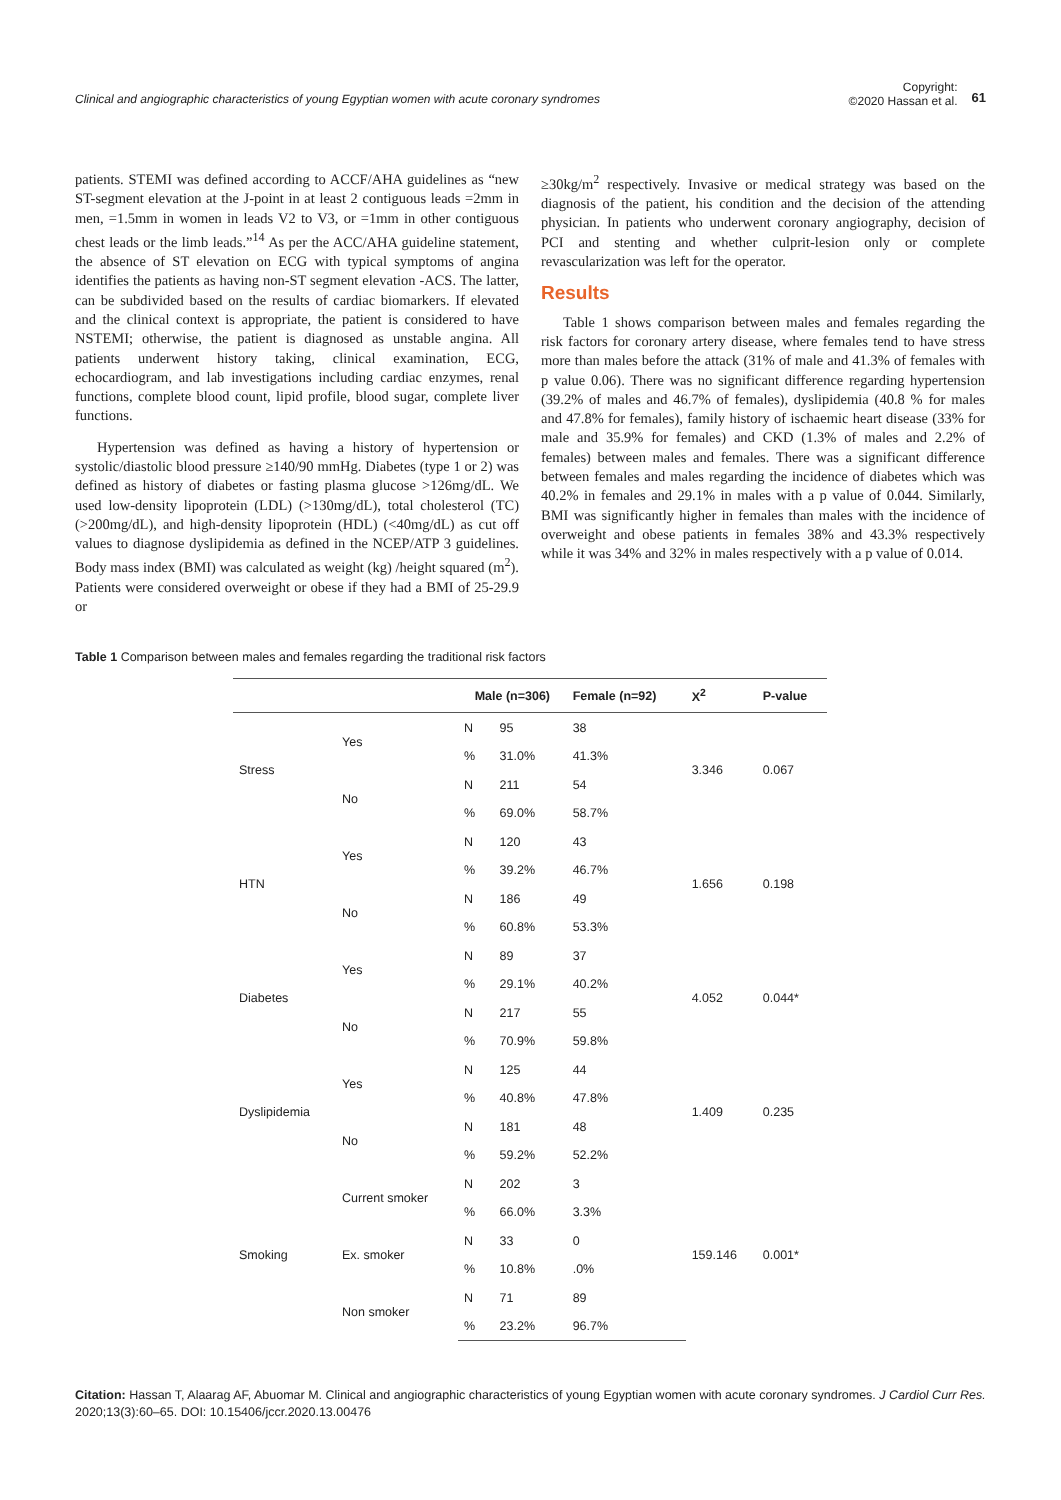Clinical and angiographic characteristics of young Egyptian women with acute coronary syndromes
Copyright:
©2020 Hassan et al. 61
patients. STEMI was defined according to ACCF/AHA guidelines as “new ST-segment elevation at the J-point in at least 2 contiguous leads =2mm in men, =1.5mm in women in leads V2 to V3, or =1mm in other contiguous chest leads or the limb leads.”<sup>14</sup> As per the ACC/AHA guideline statement, the absence of ST elevation on ECG with typical symptoms of angina identifies the patients as having non-ST segment elevation -ACS. The latter, can be subdivided based on the results of cardiac biomarkers. If elevated and the clinical context is appropriate, the patient is considered to have NSTEMI; otherwise, the patient is diagnosed as unstable angina. All patients underwent history taking, clinical examination, ECG, echocardiogram, and lab investigations including cardiac enzymes, renal functions, complete blood count, lipid profile, blood sugar, complete liver functions.
Hypertension was defined as having a history of hypertension or systolic/diastolic blood pressure ≥140/90 mmHg. Diabetes (type 1 or 2) was defined as history of diabetes or fasting plasma glucose >126mg/dL. We used low-density lipoprotein (LDL) (>130mg/dL), total cholesterol (TC) (>200mg/dL), and high-density lipoprotein (HDL) (<40mg/dL) as cut off values to diagnose dyslipidemia as defined in the NCEP/ATP 3 guidelines. Body mass index (BMI) was calculated as weight (kg) /height squared (m<sup>2</sup>). Patients were considered overweight or obese if they had a BMI of 25-29.9 or
≥30kg/m<sup>2</sup> respectively. Invasive or medical strategy was based on the diagnosis of the patient, his condition and the decision of the attending physician. In patients who underwent coronary angiography, decision of PCI and stenting and whether culprit-lesion only or complete revascularization was left for the operator.
Results
Table 1 shows comparison between males and females regarding the risk factors for coronary artery disease, where females tend to have stress more than males before the attack (31% of male and 41.3% of females with p value 0.06). There was no significant difference regarding hypertension (39.2% of males and 46.7% of females), dyslipidemia (40.8 % for males and 47.8% for females), family history of ischaemic heart disease (33% for male and 35.9% for females) and CKD (1.3% of males and 2.2% of females) between males and females. There was a significant difference between females and males regarding the incidence of diabetes which was 40.2% in females and 29.1% in males with a p value of 0.044. Similarly, BMI was significantly higher in females than males with the incidence of overweight and obese patients in females 38% and 43.3% respectively while it was 34% and 32% in males respectively with a p value of 0.014.
Table 1 Comparison between males and females regarding the traditional risk factors
| | | Male (n=306) | | Female (n=92) | X<sup>2</sup> | P-value |
| --- | --- | --- | --- | --- | --- | --- |
| Stress | Yes | N | 95 | 38 | 3.346 | 0.067 |
| | | % | 31.0% | 41.3% | | |
| | No | N | 211 | 54 | | |
| | | % | 69.0% | 58.7% | | |
| HTN | Yes | N | 120 | 43 | 1.656 | 0.198 |
| | | % | 39.2% | 46.7% | | |
| | No | N | 186 | 49 | | |
| | | % | 60.8% | 53.3% | | |
| Diabetes | Yes | N | 89 | 37 | 4.052 | 0.044* |
| | | % | 29.1% | 40.2% | | |
| | No | N | 217 | 55 | | |
| | | % | 70.9% | 59.8% | | |
| Dyslipidemia | Yes | N | 125 | 44 | 1.409 | 0.235 |
| | | % | 40.8% | 47.8% | | |
| | No | N | 181 | 48 | | |
| | | % | 59.2% | 52.2% | | |
| Smoking | Current smoker | N | 202 | 3 | 159.146 | 0.001* |
| | | % | 66.0% | 3.3% | | |
| | Ex. smoker | N | 33 | 0 | | |
| | | % | 10.8% | .0% | | |
| | Non smoker | N | 71 | 89 | | |
| | | % | 23.2% | 96.7% | | |
Citation: Hassan T, Alaarag AF, Abuomar M. Clinical and angiographic characteristics of young Egyptian women with acute coronary syndromes. J Cardiol Curr Res. 2020;13(3):60‒65. DOI: 10.15406/jccr.2020.13.00476